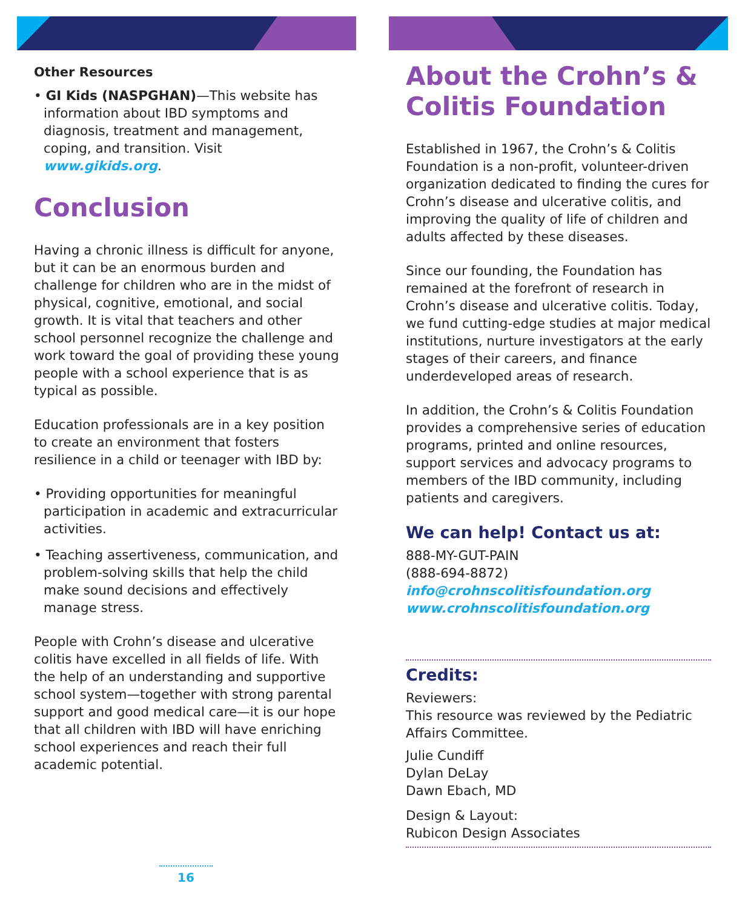Other Resources
• GI Kids (NASPGHAN)—This website has information about IBD symptoms and diagnosis, treatment and management, coping, and transition. Visit www.gikids.org.
Conclusion
Having a chronic illness is difficult for anyone, but it can be an enormous burden and challenge for children who are in the midst of physical, cognitive, emotional, and social growth. It is vital that teachers and other school personnel recognize the challenge and work toward the goal of providing these young people with a school experience that is as typical as possible.
Education professionals are in a key position to create an environment that fosters resilience in a child or teenager with IBD by:
• Providing opportunities for meaningful participation in academic and extracurricular activities.
• Teaching assertiveness, communication, and problem-solving skills that help the child make sound decisions and effectively manage stress.
People with Crohn’s disease and ulcerative colitis have excelled in all fields of life. With the help of an understanding and supportive school system—together with strong parental support and good medical care—it is our hope that all children with IBD will have enriching school experiences and reach their full academic potential.
About the Crohn’s & Colitis Foundation
Established in 1967, the Crohn’s & Colitis Foundation is a non-profit, volunteer-driven organization dedicated to finding the cures for Crohn’s disease and ulcerative colitis, and improving the quality of life of children and adults affected by these diseases.
Since our founding, the Foundation has remained at the forefront of research in Crohn’s disease and ulcerative colitis. Today, we fund cutting-edge studies at major medical institutions, nurture investigators at the early stages of their careers, and finance underdeveloped areas of research.
In addition, the Crohn’s & Colitis Foundation provides a comprehensive series of education programs, printed and online resources, support services and advocacy programs to members of the IBD community, including patients and caregivers.
We can help! Contact us at:
888-MY-GUT-PAIN
(888-694-8872)
info@crohnscolitisfoundation.org
www.crohnscolitisfoundation.org
Credits:
Reviewers:
This resource was reviewed by the Pediatric Affairs Committee.
Julie Cundiff
Dylan DeLay
Dawn Ebach, MD
Design & Layout:
Rubicon Design Associates
16